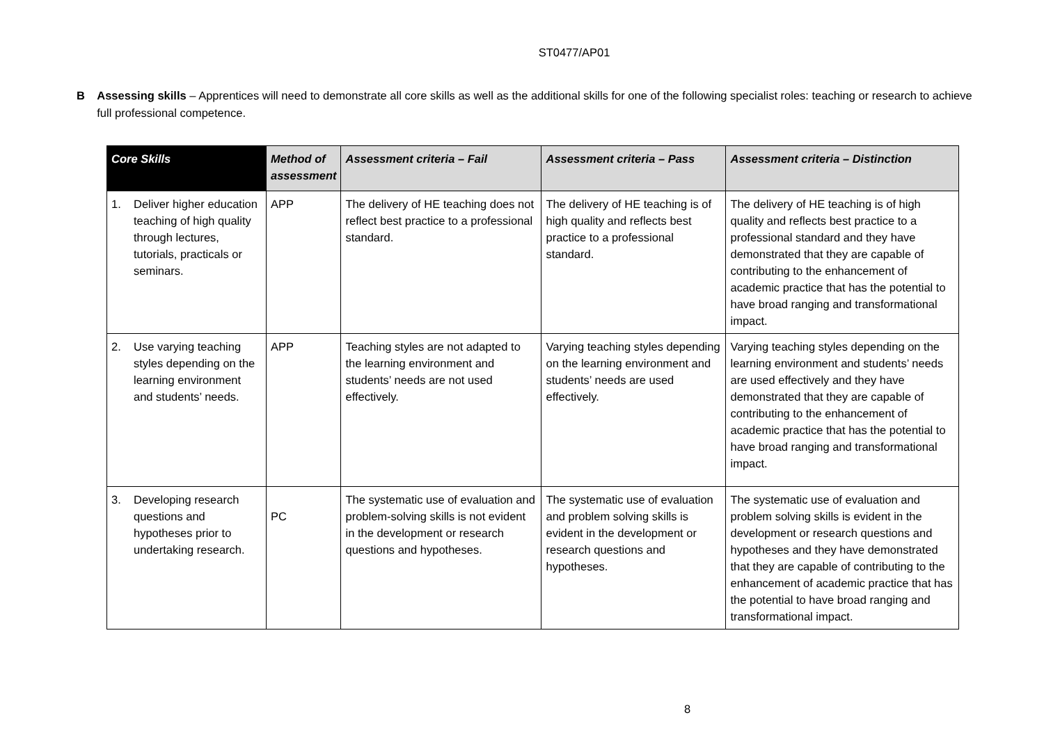ST0477/AP01
B Assessing skills – Apprentices will need to demonstrate all core skills as well as the additional skills for one of the following specialist roles: teaching or research to achieve full professional competence.
| Core Skills | Method of assessment | Assessment criteria – Fail | Assessment criteria – Pass | Assessment criteria – Distinction |
| --- | --- | --- | --- | --- |
| 1. Deliver higher education teaching of high quality through lectures, tutorials, practicals or seminars. | APP | The delivery of HE teaching does not reflect best practice to a professional standard. | The delivery of HE teaching is of high quality and reflects best practice to a professional standard. | The delivery of HE teaching is of high quality and reflects best practice to a professional standard and they have demonstrated that they are capable of contributing to the enhancement of academic practice that has the potential to have broad ranging and transformational impact. |
| 2. Use varying teaching styles depending on the learning environment and students’ needs. | APP | Teaching styles are not adapted to the learning environment and students’ needs are not used effectively. | Varying teaching styles depending on the learning environment and students’ needs are used effectively. | Varying teaching styles depending on the learning environment and students’ needs are used effectively and they have demonstrated that they are capable of contributing to the enhancement of academic practice that has the potential to have broad ranging and transformational impact. |
| 3. Developing research questions and hypotheses prior to undertaking research. | PC | The systematic use of evaluation and problem-solving skills is not evident in the development or research questions and hypotheses. | The systematic use of evaluation and problem solving skills is evident in the development or research questions and hypotheses. | The systematic use of evaluation and problem solving skills is evident in the development or research questions and hypotheses and they have demonstrated that they are capable of contributing to the enhancement of academic practice that has the potential to have broad ranging and transformational impact. |
8